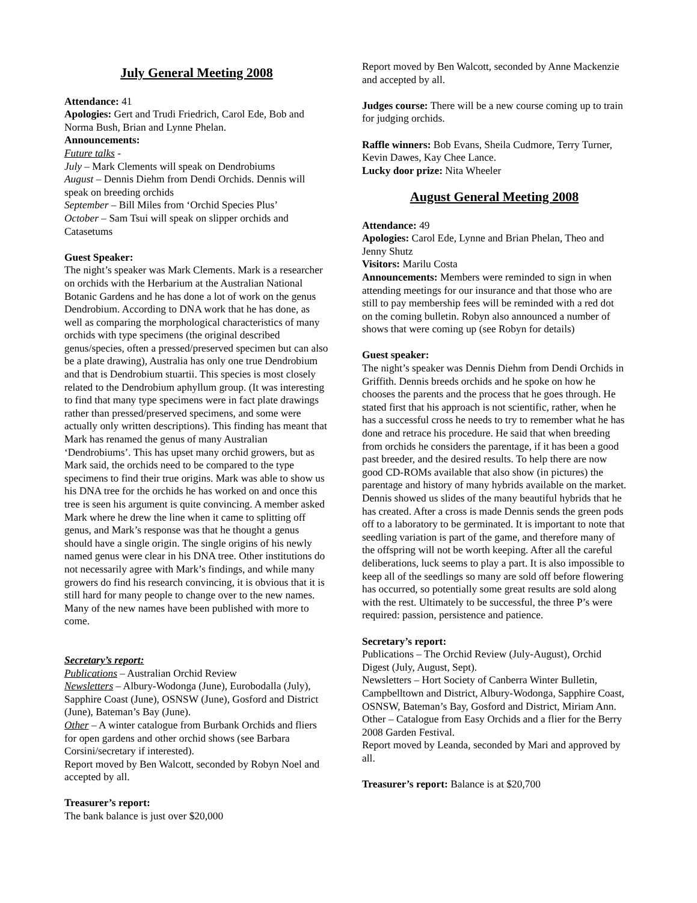July General Meeting 2008
Attendance: 41
Apologies: Gert and Trudi Friedrich, Carol Ede, Bob and Norma Bush, Brian and Lynne Phelan.
Announcements:
Future talks -
July – Mark Clements will speak on Dendrobiums
August – Dennis Diehm from Dendi Orchids. Dennis will speak on breeding orchids
September – Bill Miles from ‘Orchid Species Plus’
October – Sam Tsui will speak on slipper orchids and Catasetums
Guest Speaker:
The night’s speaker was Mark Clements. Mark is a researcher on orchids with the Herbarium at the Australian National Botanic Gardens and he has done a lot of work on the genus Dendrobium. According to DNA work that he has done, as well as comparing the morphological characteristics of many orchids with type specimens (the original described genus/species, often a pressed/preserved specimen but can also be a plate drawing), Australia has only one true Dendrobium and that is Dendrobium stuartii. This species is most closely related to the Dendrobium aphyllum group. (It was interesting to find that many type specimens were in fact plate drawings rather than pressed/preserved specimens, and some were actually only written descriptions). This finding has meant that Mark has renamed the genus of many Australian ‘Dendrobiums’. This has upset many orchid growers, but as Mark said, the orchids need to be compared to the type specimens to find their true origins. Mark was able to show us his DNA tree for the orchids he has worked on and once this tree is seen his argument is quite convincing. A member asked Mark where he drew the line when it came to splitting off genus, and Mark’s response was that he thought a genus should have a single origin. The single origins of his newly named genus were clear in his DNA tree. Other institutions do not necessarily agree with Mark’s findings, and while many growers do find his research convincing, it is obvious that it is still hard for many people to change over to the new names. Many of the new names have been published with more to come.
Secretary’s report:
Publications – Australian Orchid Review
Newsletters – Albury-Wodonga (June), Eurobodalla (July), Sapphire Coast (June), OSNSW (June), Gosford and District (June), Bateman’s Bay (June).
Other – A winter catalogue from Burbank Orchids and fliers for open gardens and other orchid shows (see Barbara Corsini/secretary if interested).
Report moved by Ben Walcott, seconded by Robyn Noel and accepted by all.
Treasurer’s report:
The bank balance is just over $20,000
Report moved by Ben Walcott, seconded by Anne Mackenzie and accepted by all.
Judges course: There will be a new course coming up to train for judging orchids.
Raffle winners: Bob Evans, Sheila Cudmore, Terry Turner, Kevin Dawes, Kay Chee Lance.
Lucky door prize: Nita Wheeler
August General Meeting 2008
Attendance: 49
Apologies: Carol Ede, Lynne and Brian Phelan, Theo and Jenny Shutz
Visitors: Marilu Costa
Announcements: Members were reminded to sign in when attending meetings for our insurance and that those who are still to pay membership fees will be reminded with a red dot on the coming bulletin. Robyn also announced a number of shows that were coming up (see Robyn for details)
Guest speaker:
The night’s speaker was Dennis Diehm from Dendi Orchids in Griffith. Dennis breeds orchids and he spoke on how he chooses the parents and the process that he goes through. He stated first that his approach is not scientific, rather, when he has a successful cross he needs to try to remember what he has done and retrace his procedure. He said that when breeding from orchids he considers the parentage, if it has been a good past breeder, and the desired results. To help there are now good CD-ROMs available that also show (in pictures) the parentage and history of many hybrids available on the market. Dennis showed us slides of the many beautiful hybrids that he has created. After a cross is made Dennis sends the green pods off to a laboratory to be germinated. It is important to note that seedling variation is part of the game, and therefore many of the offspring will not be worth keeping. After all the careful deliberations, luck seems to play a part. It is also impossible to keep all of the seedlings so many are sold off before flowering has occurred, so potentially some great results are sold along with the rest. Ultimately to be successful, the three P’s were required: passion, persistence and patience.
Secretary’s report:
Publications – The Orchid Review (July-August), Orchid Digest (July, August, Sept).
Newsletters – Hort Society of Canberra Winter Bulletin, Campbelltown and District, Albury-Wodonga, Sapphire Coast, OSNSW, Bateman’s Bay, Gosford and District, Miriam Ann.
Other – Catalogue from Easy Orchids and a flier for the Berry 2008 Garden Festival.
Report moved by Leanda, seconded by Mari and approved by all.
Treasurer’s report: Balance is at $20,700